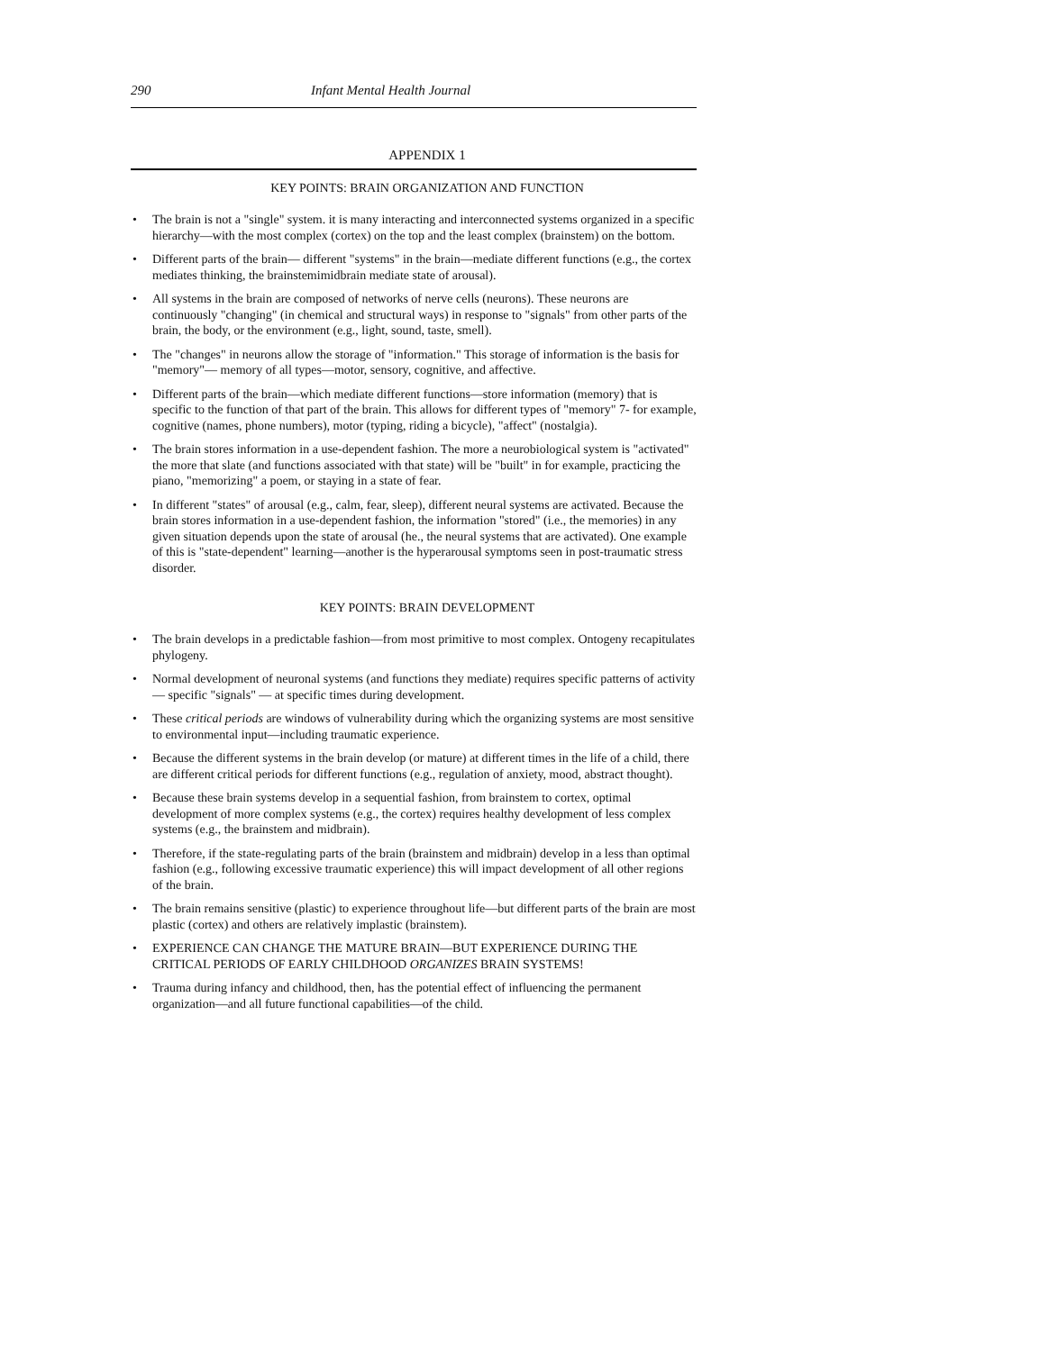290 Infant Mental Health Journal
APPENDIX 1
KEY POINTS: BRAIN ORGANIZATION AND FUNCTION
• The brain is not a "single" system. it is many interacting and interconnected systems organized in a specific hierarchy—with the most complex (cortex) on the top and the least complex (brainstem) on the bottom.
• Different parts of the brain— different "systems" in the brain—mediate different functions (e.g., the cortex mediates thinking, the brainstemimidbrain mediate state of arousal).
• All systems in the brain are composed of networks of nerve cells (neurons). These neurons are continuously "changing" (in chemical and structural ways) in response to "signals" from other parts of the brain, the body, or the environment (e.g., light, sound, taste, smell).
• The "changes" in neurons allow the storage of "information." This storage of information is the basis for "memory"— memory of all types—motor, sensory, cognitive, and affective.
• Different parts of the brain—which mediate different functions—store information (memory) that is specific to the function of that part of the brain. This allows for different types of "memory" 7- for example, cognitive (names, phone numbers), motor (typing, riding a bicycle), "affect" (nostalgia).
• The brain stores information in a use-dependent fashion. The more a neurobiological system is "activated" the more that slate (and functions associated with that state) will be "built" in for example, practicing the piano, "memorizing" a poem, or staying in a state of fear.
• In different "states" of arousal (e.g., calm, fear, sleep), different neural systems are activated. Because the brain stores information in a use-dependent fashion, the information "stored" (i.e., the memories) in any given situation depends upon the state of arousal (he., the neural systems that are activated). One example of this is "state-dependent" learning—another is the hyperarousal symptoms seen in post-traumatic stress disorder.
KEY POINTS: BRAIN DEVELOPMENT
• The brain develops in a predictable fashion—from most primitive to most complex. Ontogeny recapitulates phylogeny.
• Normal development of neuronal systems (and functions they mediate) requires specific patterns of activity— specific "signals" — at specific times during development.
• These critical periods are windows of vulnerability during which the organizing systems are most sensitive to environmental input—including traumatic experience.
• Because the different systems in the brain develop (or mature) at different times in the life of a child, there are different critical periods for different functions (e.g., regulation of anxiety, mood, abstract thought).
• Because these brain systems develop in a sequential fashion, from brainstem to cortex, optimal development of more complex systems (e.g., the cortex) requires healthy development of less complex systems (e.g., the brainstem and midbrain).
• Therefore, if the state-regulating parts of the brain (brainstem and midbrain) develop in a less than optimal fashion (e.g., following excessive traumatic experience) this will impact development of all other regions of the brain.
• The brain remains sensitive (plastic) to experience throughout life—but different parts of the brain are most plastic (cortex) and others are relatively implastic (brainstem).
• EXPERIENCE CAN CHANGE THE MATURE BRAIN—BUT EXPERIENCE DURING THE CRITICAL PERIODS OF EARLY CHILDHOOD ORGANIZES BRAIN SYSTEMS!
• Trauma during infancy and childhood, then, has the potential effect of influencing the permanent organization—and all future functional capabilities—of the child.